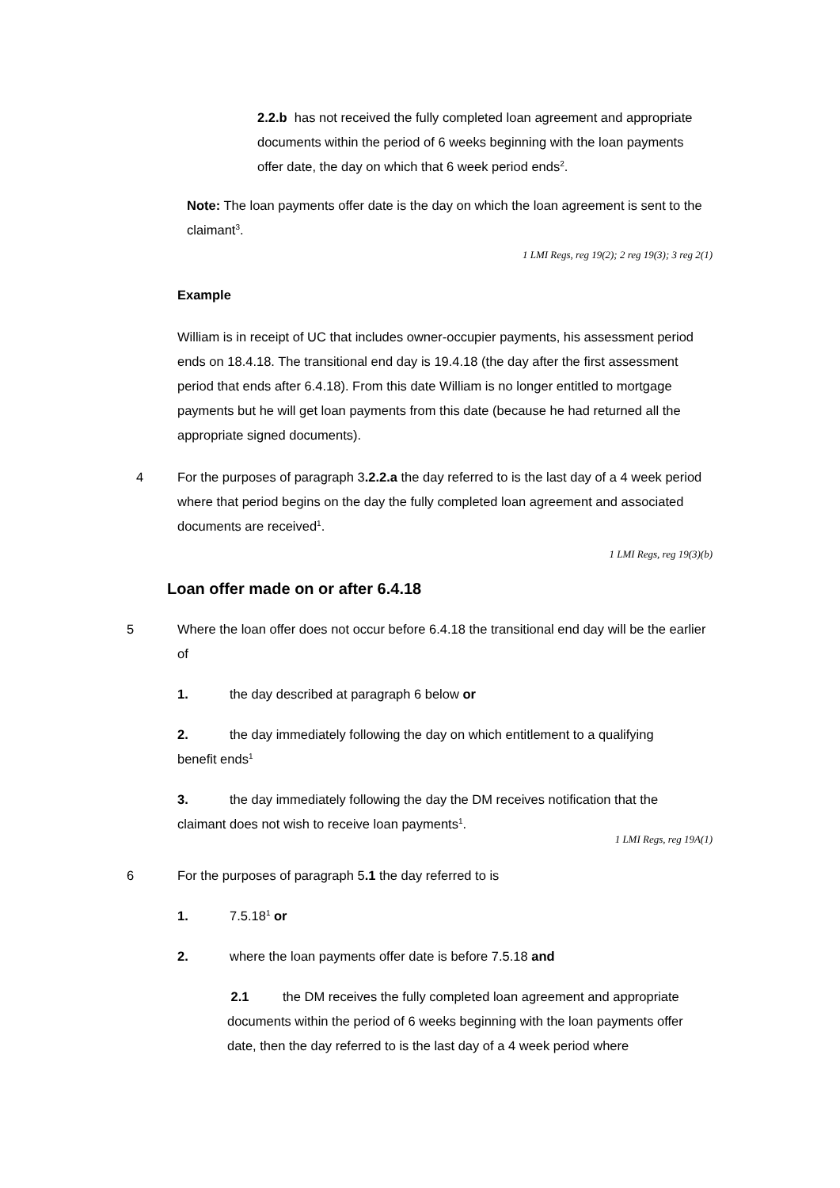2.2.b has not received the fully completed loan agreement and appropriate documents within the period of 6 weeks beginning with the loan payments offer date, the day on which that 6 week period ends<sup>2</sup>.
Note: The loan payments offer date is the day on which the loan agreement is sent to the claimant<sup>3</sup>.
1 LMI Regs, reg 19(2); 2 reg 19(3); 3 reg 2(1)
Example
William is in receipt of UC that includes owner-occupier payments, his assessment period ends on 18.4.18. The transitional end day is 19.4.18 (the day after the first assessment period that ends after 6.4.18). From this date William is no longer entitled to mortgage payments but he will get loan payments from this date (because he had returned all the appropriate signed documents).
4 For the purposes of paragraph 3.2.2.a the day referred to is the last day of a 4 week period where that period begins on the day the fully completed loan agreement and associated documents are received<sup>1</sup>.
1 LMI Regs, reg 19(3)(b)
Loan offer made on or after 6.4.18
5 Where the loan offer does not occur before 6.4.18 the transitional end day will be the earlier of
1. the day described at paragraph 6 below or
2. the day immediately following the day on which entitlement to a qualifying benefit ends<sup>1</sup>
3. the day immediately following the day the DM receives notification that the claimant does not wish to receive loan payments<sup>1</sup>.
1 LMI Regs, reg 19A(1)
6 For the purposes of paragraph 5.1 the day referred to is
1. 7.5.18<sup>1</sup> or
2. where the loan payments offer date is before 7.5.18 and
2.1 the DM receives the fully completed loan agreement and appropriate documents within the period of 6 weeks beginning with the loan payments offer date, then the day referred to is the last day of a 4 week period where